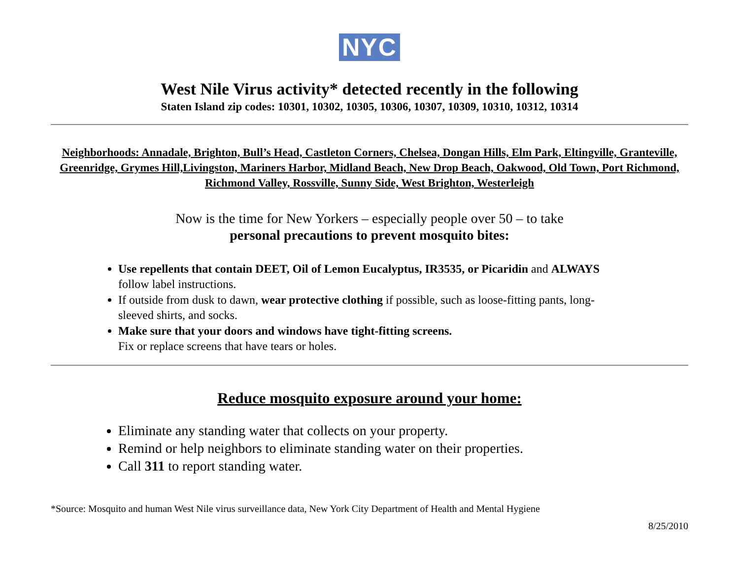NYC
West Nile Virus activity* detected recently in the following
Staten Island zip codes: 10301, 10302, 10305, 10306, 10307, 10309, 10310, 10312, 10314
Neighborhoods: Annadale, Brighton, Bull’s Head, Castleton Corners, Chelsea, Dongan Hills, Elm Park, Eltingville, Granteville, Greenridge, Grymes Hill,Livingston, Mariners Harbor, Midland Beach, New Drop Beach, Oakwood, Old Town, Port Richmond, Richmond Valley, Rossville, Sunny Side, West Brighton, Westerleigh
Now is the time for New Yorkers – especially people over 50 – to take
personal precautions to prevent mosquito bites:
Use repellents that contain DEET, Oil of Lemon Eucalyptus, IR3535, or Picaridin and ALWAYS follow label instructions.
If outside from dusk to dawn, wear protective clothing if possible, such as loose-fitting pants, long-sleeved shirts, and socks.
Make sure that your doors and windows have tight-fitting screens.
Fix or replace screens that have tears or holes.
Reduce mosquito exposure around your home:
Eliminate any standing water that collects on your property.
Remind or help neighbors to eliminate standing water on their properties.
Call 311 to report standing water.
*Source: Mosquito and human West Nile virus surveillance data, New York City Department of Health and Mental Hygiene
8/25/2010